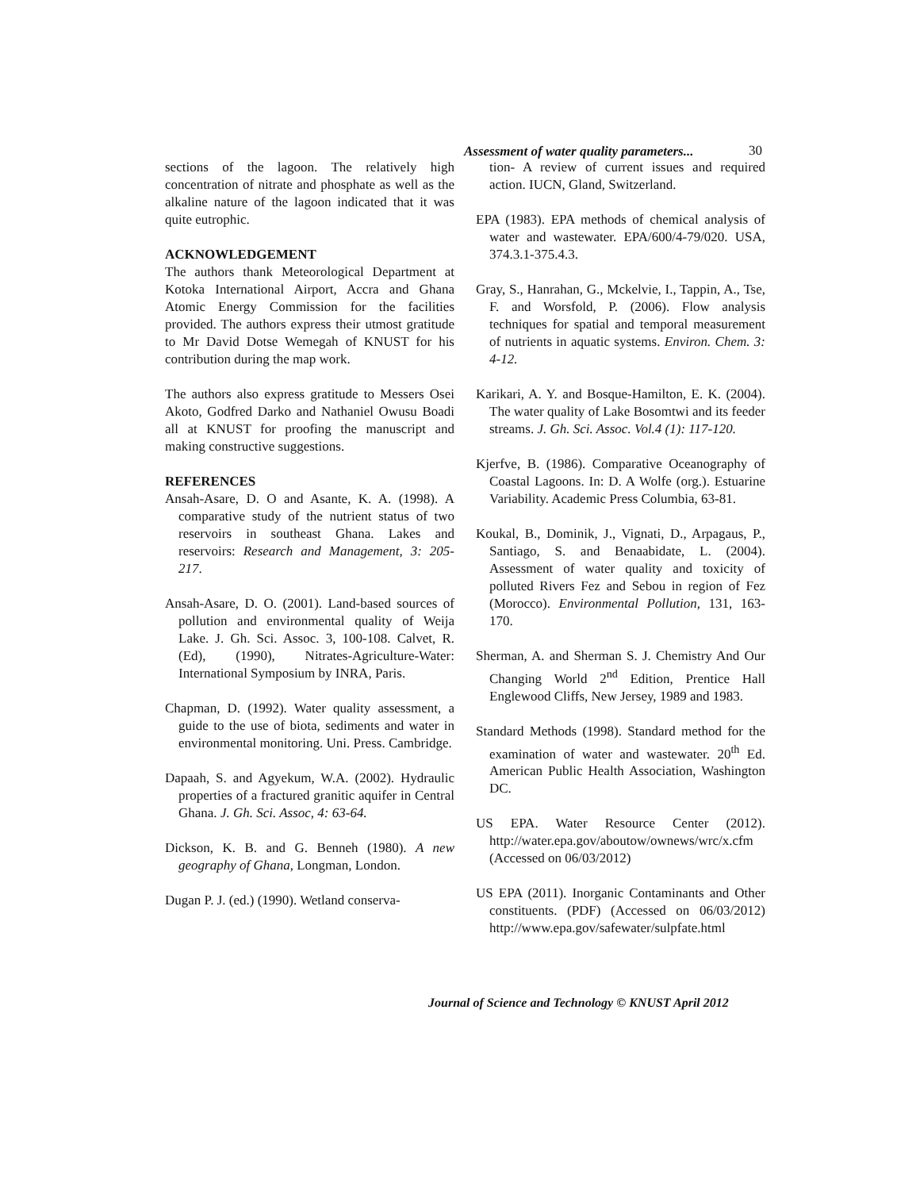Assessment of water quality parameters...
30
sections of the lagoon. The relatively high concentration of nitrate and phosphate as well as the alkaline nature of the lagoon indicated that it was quite eutrophic.
ACKNOWLEDGEMENT
The authors thank Meteorological Department at Kotoka International Airport, Accra and Ghana Atomic Energy Commission for the facilities provided. The authors express their utmost gratitude to Mr David Dotse Wemegah of KNUST for his contribution during the map work.
The authors also express gratitude to Messers Osei Akoto, Godfred Darko and Nathaniel Owusu Boadi all at KNUST for proofing the manuscript and making constructive suggestions.
REFERENCES
Ansah-Asare, D. O and Asante, K. A. (1998). A comparative study of the nutrient status of two reservoirs in southeast Ghana. Lakes and reservoirs: Research and Management, 3: 205-217.
Ansah-Asare, D. O. (2001). Land-based sources of pollution and environmental quality of Weija Lake. J. Gh. Sci. Assoc. 3, 100-108. Calvet, R. (Ed), (1990), Nitrates-Agriculture-Water: International Symposium by INRA, Paris.
Chapman, D. (1992). Water quality assessment, a guide to the use of biota, sediments and water in environmental monitoring. Uni. Press. Cambridge.
Dapaah, S. and Agyekum, W.A. (2002). Hydraulic properties of a fractured granitic aquifer in Central Ghana. J. Gh. Sci. Assoc, 4: 63-64.
Dickson, K. B. and G. Benneh (1980). A new geography of Ghana, Longman, London.
Dugan P. J. (ed.) (1990). Wetland conserva-
tion- A review of current issues and required action. IUCN, Gland, Switzerland.
EPA (1983). EPA methods of chemical analysis of water and wastewater. EPA/600/4-79/020. USA, 374.3.1-375.4.3.
Gray, S., Hanrahan, G., Mckelvie, I., Tappin, A., Tse, F. and Worsfold, P. (2006). Flow analysis techniques for spatial and temporal measurement of nutrients in aquatic systems. Environ. Chem. 3: 4-12.
Karikari, A. Y. and Bosque-Hamilton, E. K. (2004). The water quality of Lake Bosomtwi and its feeder streams. J. Gh. Sci. Assoc. Vol.4 (1): 117-120.
Kjerfve, B. (1986). Comparative Oceanography of Coastal Lagoons. In: D. A Wolfe (org.). Estuarine Variability. Academic Press Columbia, 63-81.
Koukal, B., Dominik, J., Vignati, D., Arpagaus, P., Santiago, S. and Benaabidate, L. (2004). Assessment of water quality and toxicity of polluted Rivers Fez and Sebou in region of Fez (Morocco). Environmental Pollution, 131, 163-170.
Sherman, A. and Sherman S. J. Chemistry And Our Changing World 2<sup>nd</sup> Edition, Prentice Hall Englewood Cliffs, New Jersey, 1989 and 1983.
Standard Methods (1998). Standard method for the examination of water and wastewater. 20<sup>th</sup> Ed. American Public Health Association, Washington DC.
US EPA. Water Resource Center (2012). http://water.epa.gov/aboutow/ownews/wrc/x.cfm (Accessed on 06/03/2012)
US EPA (2011). Inorganic Contaminants and Other constituents. (PDF) (Accessed on 06/03/2012) http://www.epa.gov/safewater/sulpfate.html
Journal of Science and Technology © KNUST April 2012